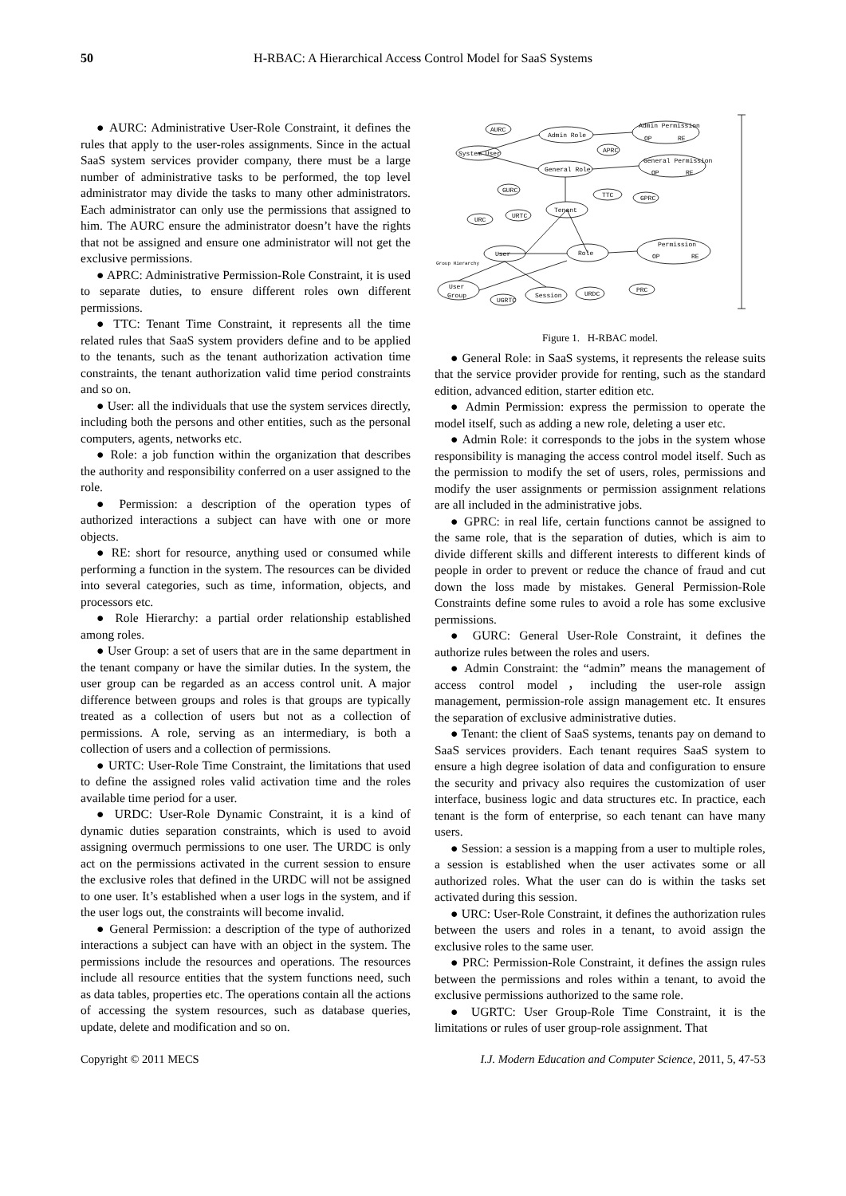50
H-RBAC: A Hierarchical Access Control Model for SaaS Systems
● AURC: Administrative User-Role Constraint, it defines the rules that apply to the user-roles assignments. Since in the actual SaaS system services provider company, there must be a large number of administrative tasks to be performed, the top level administrator may divide the tasks to many other administrators. Each administrator can only use the permissions that assigned to him. The AURC ensure the administrator doesn’t have the rights that not be assigned and ensure one administrator will not get the exclusive permissions.
● APRC: Administrative Permission-Role Constraint, it is used to separate duties, to ensure different roles own different permissions.
● TTC: Tenant Time Constraint, it represents all the time related rules that SaaS system providers define and to be applied to the tenants, such as the tenant authorization activation time constraints, the tenant authorization valid time period constraints and so on.
● User: all the individuals that use the system services directly, including both the persons and other entities, such as the personal computers, agents, networks etc.
● Role: a job function within the organization that describes the authority and responsibility conferred on a user assigned to the role.
● Permission: a description of the operation types of authorized interactions a subject can have with one or more objects.
● RE: short for resource, anything used or consumed while performing a function in the system. The resources can be divided into several categories, such as time, information, objects, and processors etc.
● Role Hierarchy: a partial order relationship established among roles.
● User Group: a set of users that are in the same department in the tenant company or have the similar duties. In the system, the user group can be regarded as an access control unit. A major difference between groups and roles is that groups are typically treated as a collection of users but not as a collection of permissions. A role, serving as an intermediary, is both a collection of users and a collection of permissions.
● URTC: User-Role Time Constraint, the limitations that used to define the assigned roles valid activation time and the roles available time period for a user.
● URDC: User-Role Dynamic Constraint, it is a kind of dynamic duties separation constraints, which is used to avoid assigning overmuch permissions to one user. The URDC is only act on the permissions activated in the current session to ensure the exclusive roles that defined in the URDC will not be assigned to one user. It’s established when a user logs in the system, and if the user logs out, the constraints will become invalid.
● General Permission: a description of the type of authorized interactions a subject can have with an object in the system. The permissions include the resources and operations. The resources include all resource entities that the system functions need, such as data tables, properties etc. The operations contain all the actions of accessing the system resources, such as database queries, update, delete and modification and so on.
AURC
Admin Role
Admin Permission
OP
RE
System User
APRC
General Role
General Permission
OP
RE
GURC
TTC
GPRC
URTC
URC
Tenant
User
Role
Permission
OP
RE
Group Hierarchy
User
Group
Session
URDC
PRC
UGRTC
Figure 1. H-RBAC model.
● General Role: in SaaS systems, it represents the release suits that the service provider provide for renting, such as the standard edition, advanced edition, starter edition etc.
● Admin Permission: express the permission to operate the model itself, such as adding a new role, deleting a user etc.
● Admin Role: it corresponds to the jobs in the system whose responsibility is managing the access control model itself. Such as the permission to modify the set of users, roles, permissions and modify the user assignments or permission assignment relations are all included in the administrative jobs.
● GPRC: in real life, certain functions cannot be assigned to the same role, that is the separation of duties, which is aim to divide different skills and different interests to different kinds of people in order to prevent or reduce the chance of fraud and cut down the loss made by mistakes. General Permission-Role Constraints define some rules to avoid a role has some exclusive permissions.
● GURC: General User-Role Constraint, it defines the authorize rules between the roles and users.
● Admin Constraint: the “admin” means the management of access control model，including the user-role assign management, permission-role assign management etc. It ensures the separation of exclusive administrative duties.
● Tenant: the client of SaaS systems, tenants pay on demand to SaaS services providers. Each tenant requires SaaS system to ensure a high degree isolation of data and configuration to ensure the security and privacy also requires the customization of user interface, business logic and data structures etc. In practice, each tenant is the form of enterprise, so each tenant can have many users.
● Session: a session is a mapping from a user to multiple roles, a session is established when the user activates some or all authorized roles. What the user can do is within the tasks set activated during this session.
● URC: User-Role Constraint, it defines the authorization rules between the users and roles in a tenant, to avoid assign the exclusive roles to the same user.
● PRC: Permission-Role Constraint, it defines the assign rules between the permissions and roles within a tenant, to avoid the exclusive permissions authorized to the same role.
● UGRTC: User Group-Role Time Constraint, it is the limitations or rules of user group-role assignment. That
Copyright © 2011 MECS I.J. Modern Education and Computer Science, 2011, 5, 47-53